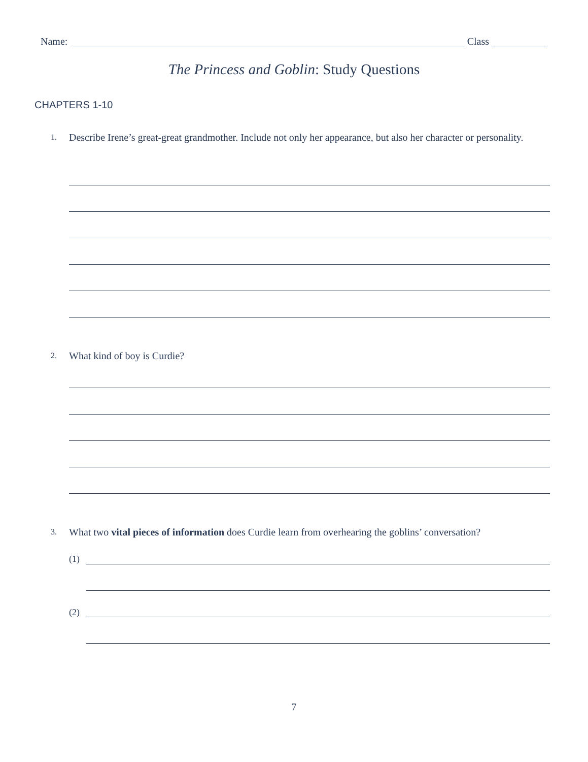Name: Class
The Princess and Goblin: Study Questions
CHAPTERS 1-10
1. Describe Irene’s great-great grandmother. Include not only her appearance, but also her character or personality.
2. What kind of boy is Curdie?
3. What two vital pieces of information does Curdie learn from overhearing the goblins’ conversation?
(1)
(2)
7